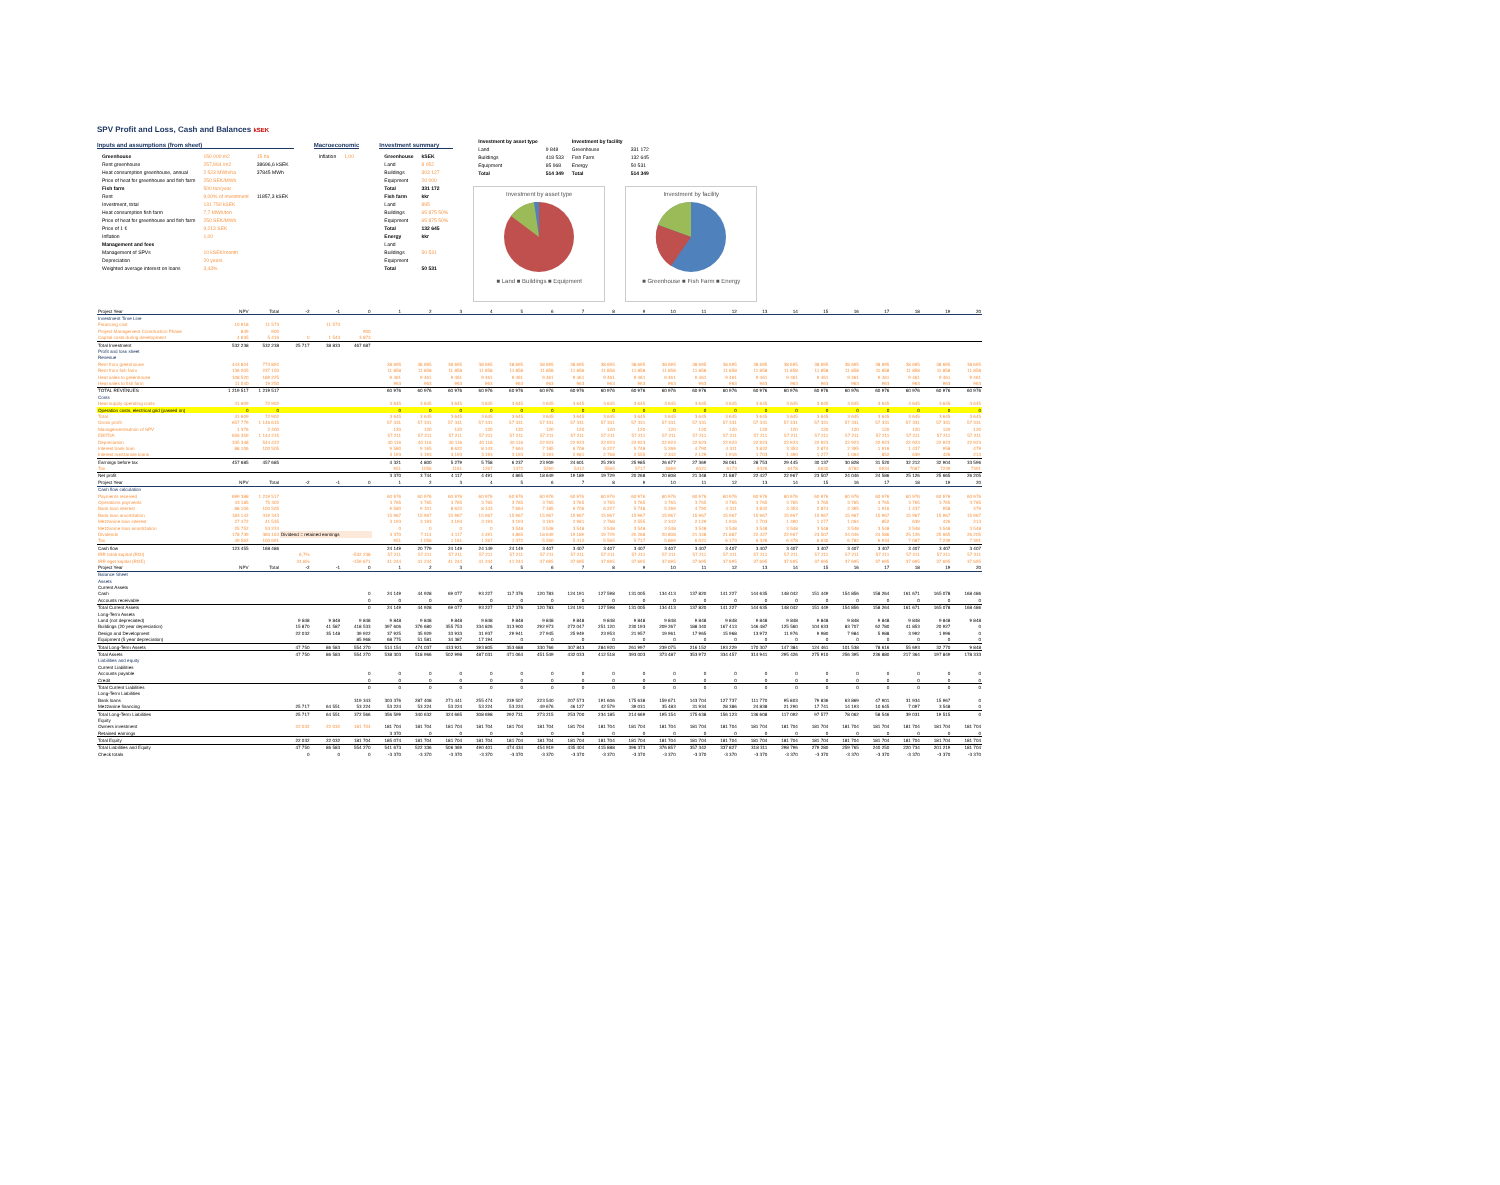SPV Profit and Loss, Cash and Balances kSEK
Inputs and assumptions (from sheet)
| Greenhouse | 150 000 m2 | 15 ha |
| Rent greenhouse | 257,964 /m2 | 38696,6 kSEK |
| Heat consumption greenhouse, annual | 2 523 MWh/ha | 37845 MWh |
| Price of heat for greenhouse and fish farm | 250 SEK/MWh | |
| Fish farm | 500 ton/year | |
| Rent | 9,00% of investment | 11857,3 kSEK |
| Investment, total | 131 750 kSEK | |
| Heat consumption fish farm | 7,7 MWh/ton | |
| Price of heat for greenhouse and fish farm | 250 SEK/MWh | |
| Price of 1 € | 9,213 SEK | |
| Inflation | 1,00 | |
| Management and fees | | |
| Management of SPVs | 10 kSEK/month | |
| Depreciation | 20 years | |
| Weighted average interest on loans | 3,43% | |
Macroeconomic
| Inflation | 1,00 |
Investment summary
| Greenhouse | kSEK |
| Land | 8 052 |
| Buildings | 303 127 |
| Equipment | 20 000 |
| Total | 331 172 |
| Fish farm | kkr |
| Land | 895 |
| Buildings | 65 875 50% |
| Equipment | 65 875 50% |
| Total | 132 645 |
| Energy | kkr |
| Land | |
| Buildings | 50 531 |
| Equipment | |
| Total | 50 531 |
| Investment by asset type | | Investment by facility | |
| Land | 9 848 | Greenhouse | 331 172 |
| Buildings | 418 533 | Fish Farm | 132 645 |
| Equipment | 85 968 | Energy | 50 531 |
| Total | 514 349 | Total | 514 349 |
Investment by asset type
■ Land ■ Buildings ■ Equipment
Investment by facility
■ Greenhouse ■ Fish Farm ■ Energy
| Project Year | NPV | Total | -2 | -1 | 0 | 1 | 2 | 3 | 4 | 5 | 6 | 7 | 8 | 9 | 10 | 11 | 12 | 13 | 14 | 15 | 16 | 17 | 18 | 19 | 20 |
| --- | --- | --- | --- | --- | --- | --- | --- | --- | --- | --- | --- | --- | --- | --- | --- | --- | --- | --- | --- | --- | --- | --- | --- | --- | --- |
| Investment Time Line | | | | | | | | | | | | | | | | | | | | | | | | | |
| Financing cost | 10 918 | 11 573 | | 11 573 | | | | | | | | | | | | | | | | | | | | | |
| Project Management Construction Phase | 849 | 900 | | | 900 | | | | | | | | | | | | | | | | | | | | |
| Capital costs during development | 4 635 | 5 416 | 0 | 1 543 | 3 873 | | | | | | | | | | | | | | | | | | | | |
| Total Investment | 532 238 | 532 238 | 25 717 | 38 833 | 467 687 | | | | | | | | | | | | | | | | | | | | |
| Profit and loss sheet | | | | | | | | | | | | | | | | | | | | | | | | | |
| Revenue | | | | | | | | | | | | | | | | | | | | | | | | | |
| Rent from greenhouse | 443 824 | 773 892 | | | | 38 695 | 38 695 | 38 695 | 38 695 | 38 695 | 38 695 | 38 695 | 38 695 | 38 695 | 38 695 | 38 695 | 38 695 | 38 695 | 38 695 | 38 695 | 38 695 | 38 695 | 38 695 | 38 695 | 38 695 |
| Rent from fish farm | 136 005 | 237 150 | | | | 11 858 | 11 858 | 11 858 | 11 858 | 11 858 | 11 858 | 11 858 | 11 858 | 11 858 | 11 858 | 11 858 | 11 858 | 11 858 | 11 858 | 11 858 | 11 858 | 11 858 | 11 858 | 11 858 | 11 858 |
| Heat sales to greenhouse | 108 520 | 189 225 | | | | 9 461 | 9 461 | 9 461 | 9 461 | 9 461 | 9 461 | 9 461 | 9 461 | 9 461 | 9 461 | 9 461 | 9 461 | 9 461 | 9 461 | 9 461 | 9 461 | 9 461 | 9 461 | 9 461 | 9 461 |
| Heat sales to fish farm | 11 040 | 19 250 | | | | 963 | 963 | 963 | 963 | 963 | 963 | 963 | 963 | 963 | 963 | 963 | 963 | 963 | 963 | 963 | 963 | 963 | 963 | 963 | 963 |
| TOTAL REVENUES | 1 219 517 | 1 219 517 | | | | 60 976 | 60 976 | 60 976 | 60 976 | 60 976 | 60 976 | 60 976 | 60 976 | 60 976 | 60 976 | 60 976 | 60 976 | 60 976 | 60 976 | 60 976 | 60 976 | 60 976 | 60 976 | 60 976 | 60 976 |
| Costs | | | | | | | | | | | | | | | | | | | | | | | | | |
| Heat supply operating costs | 41 609 | 72 902 | | | | 3 645 | 3 645 | 3 645 | 3 645 | 3 645 | 3 645 | 3 645 | 3 645 | 3 645 | 3 645 | 3 645 | 3 645 | 3 645 | 3 645 | 3 645 | 3 645 | 3 645 | 3 645 | 3 645 | 3 645 |
| Operation costs, electrical grid (passed on) | 0 | 0 | | | | 0 | 0 | 0 | 0 | 0 | 0 | 0 | 0 | 0 | 0 | 0 | 0 | 0 | 0 | 0 | 0 | 0 | 0 | 0 | 0 |
| Total | 41 609 | 72 902 | | | | 3 645 | 3 645 | 3 645 | 3 645 | 3 645 | 3 645 | 3 645 | 3 645 | 3 645 | 3 645 | 3 645 | 3 645 | 3 645 | 3 645 | 3 645 | 3 645 | 3 645 | 3 645 | 3 645 | 3 645 |
| Gross profit | 657 779 | 1 146 615 | | | | 57 331 | 57 331 | 57 331 | 57 331 | 57 331 | 57 331 | 57 331 | 57 331 | 57 331 | 57 331 | 57 331 | 57 331 | 57 331 | 57 331 | 57 331 | 57 331 | 57 331 | 57 331 | 57 331 | 57 331 |
| Management/admin of SPV | 1 376 | 2 400 | | | | 120 | 120 | 120 | 120 | 120 | 120 | 120 | 120 | 120 | 120 | 120 | 120 | 120 | 120 | 120 | 120 | 120 | 120 | 120 | 120 |
| EBITDA | 656 359 | 1 144 215 | | | | 57 211 | 57 211 | 57 211 | 57 211 | 57 211 | 57 211 | 57 211 | 57 211 | 57 211 | 57 211 | 57 211 | 57 211 | 57 211 | 57 211 | 57 211 | 57 211 | 57 211 | 57 211 | 57 211 | 57 211 |
| Depreciation | 335 348 | 544 422 | | | | 40 116 | 40 116 | 40 116 | 40 116 | 40 116 | 22 923 | 22 923 | 22 923 | 22 923 | 22 923 | 22 923 | 22 923 | 22 923 | 22 923 | 22 923 | 22 923 | 22 923 | 22 923 | 22 923 | 22 923 |
| Interest bank loan | 88 106 | 100 505 | | | | 9 580 | 9 165 | 8 622 | 8 143 | 7 664 | 7 185 | 6 706 | 6 227 | 5 748 | 5 269 | 4 790 | 4 311 | 3 832 | 3 353 | 2 874 | 2 395 | 1 916 | 1 437 | 958 | 479 |
| Interest mezzanine loans | | | | | | 3 193 | 3 193 | 3 193 | 3 193 | 3 193 | 3 193 | 2 981 | 2 768 | 2 555 | 2 342 | 2 129 | 1 916 | 1 703 | 1 490 | 1 277 | 1 064 | 852 | 639 | 426 | 213 |
| Earnings before tax | 457 685 | 457 685 | | | | 4 321 | 4 800 | 5 279 | 5 758 | 6 237 | 23 909 | 24 601 | 25 293 | 25 985 | 26 677 | 27 369 | 28 061 | 28 753 | 29 445 | 30 137 | 30 828 | 31 520 | 32 212 | 32 904 | 33 596 |
| Tax | | | | | | 951 | 1056 | 1161 | 1267 | 1372 | 5260 | 5412 | 5565 | 5717 | 5869 | 6021 | 6173 | 6326 | 6478 | 6630 | 6782 | 6934 | 7087 | 7239 | 7391 |
| Net profit | | | | | | 3 370 | 3 744 | 4 117 | 4 491 | 4 865 | 18 649 | 19 189 | 19 729 | 20 268 | 20 808 | 21 348 | 21 887 | 22 427 | 22 967 | 23 507 | 24 046 | 24 586 | 25 126 | 25 665 | 26 205 |
| Project Year | NPV | Total | -2 | -1 | 0 | 1 | 2 | 3 | 4 | 5 | 6 | 7 | 8 | 9 | 10 | 11 | 12 | 13 | 14 | 15 | 16 | 17 | 18 | 19 | 20 |
| Cash flow calculation | | | | | | | | | | | | | | | | | | | | | | | | | |
| Payments received | 699 388 | 1 219 517 | | | | 60 976 | 60 976 | 60 976 | 60 976 | 60 976 | 60 976 | 60 976 | 60 976 | 60 976 | 60 976 | 60 976 | 60 976 | 60 976 | 60 976 | 60 976 | 60 976 | 60 976 | 60 976 | 60 976 | 60 976 |
| Operations payments | 43 185 | 75 302 | | | | 3 765 | 3 765 | 3 765 | 3 765 | 3 765 | 3 765 | 3 765 | 3 765 | 3 765 | 3 765 | 3 765 | 3 765 | 3 765 | 3 765 | 3 765 | 3 765 | 3 765 | 3 765 | 3 765 | 3 765 |
| Bank loan interest | 88 106 | 100 505 | | | | 9 580 | 9 101 | 8 622 | 8 143 | 7 664 | 7 185 | 6 706 | 6 227 | 5 748 | 5 269 | 4 790 | 4 311 | 3 832 | 3 353 | 2 874 | 2 395 | 1 916 | 1 437 | 958 | 479 |
| Bank loan amortization | 183 142 | 319 343 | | | | 15 967 | 15 967 | 15 967 | 15 967 | 15 967 | 15 967 | 15 967 | 15 967 | 15 967 | 15 967 | 15 967 | 15 967 | 15 967 | 15 967 | 15 967 | 15 967 | 15 967 | 15 967 | 15 967 | 15 967 |
| Mezzanine loan interest | 27 472 | 41 535 | | | | 3 193 | 3 193 | 3 193 | 3 193 | 3 193 | 3 193 | 2 981 | 2 768 | 2 555 | 2 342 | 2 129 | 1 916 | 1 703 | 1 490 | 1 277 | 1 064 | 852 | 639 | 426 | 213 |
| Mezzanine loan amortization | 25 752 | 53 224 | | | | 0 | 0 | 0 | 0 | 3 548 | 3 548 | 3 548 | 3 548 | 3 548 | 3 548 | 3 548 | 3 548 | 3 548 | 3 548 | 3 548 | 3 548 | 3 548 | 3 548 | 3 548 | 3 548 |
| Dividends | 178 739 | 360 163 | Dividend = retained earnings | | | 3 370 | 7 114 | 4 117 | 4 491 | 4 865 | 18 649 | 19 189 | 19 729 | 20 268 | 20 808 | 21 348 | 21 887 | 22 427 | 22 967 | 23 507 | 24 046 | 24 586 | 25 126 | 25 665 | 26 205 |
| Tax | 49 562 | 100 691 | | | | 951 | 1 056 | 1 161 | 1 267 | 1 372 | 5 260 | 5 412 | 5 565 | 5 717 | 5 869 | 6 021 | 6 173 | 6 326 | 6 478 | 6 630 | 6 782 | 6 934 | 7 087 | 7 239 | 7 391 |
| Cash flow | 123 455 | 168 486 | | | | 24 149 | 20 779 | 24 149 | 24 149 | 24 149 | 3 407 | 3 407 | 3 407 | 3 407 | 3 407 | 3 407 | 3 407 | 3 407 | 3 407 | 3 407 | 3 407 | 3 407 | 3 407 | 3 407 | 3 407 |
| IRR totalt kapital (ROI) | | | 6,7% | | -532 238 | 57 211 | 57 211 | 57 211 | 57 211 | 57 211 | 57 211 | 57 211 | 57 211 | 57 211 | 57 211 | 57 211 | 57 211 | 57 211 | 57 211 | 57 211 | 57 211 | 57 211 | 57 211 | 57 211 | 57 211 |
| IRR eget kapital (ROE) | | | 24,8% | | -159 671 | 41 244 | 41 244 | 41 244 | 41 244 | 41 244 | 37 695 | 37 695 | 37 695 | 37 695 | 37 695 | 37 695 | 37 695 | 37 695 | 37 695 | 37 695 | 37 695 | 37 695 | 37 695 | 37 695 | 37 695 |
| Project Year | NPV | Total | -2 | -1 | 0 | 1 | 2 | 3 | 4 | 5 | 6 | 7 | 8 | 9 | 10 | 11 | 12 | 13 | 14 | 15 | 16 | 17 | 18 | 19 | 20 |
| Balance Sheet | | | | | | | | | | | | | | | | | | | | | | | | | |
| Assets | | | | | | | | | | | | | | | | | | | | | | | | | |
| Current Assets | | | | | | | | | | | | | | | | | | | | | | | | | |
| Cash | | | | | 0 | 24 149 | 44 928 | 69 077 | 93 227 | 117 376 | 120 783 | 124 191 | 127 598 | 131 005 | 134 413 | 137 820 | 141 227 | 144 635 | 148 042 | 151 449 | 154 856 | 158 264 | 161 671 | 165 078 | 168 486 |
| Accounts receivable | | | | | 0 | 0 | 0 | 0 | 0 | 0 | 0 | 0 | 0 | 0 | 0 | 0 | 0 | 0 | 0 | 0 | 0 | 0 | 0 | 0 | 0 |
| Total Current Assets | | | | | 0 | 24 149 | 44 928 | 69 077 | 93 227 | 117 376 | 120 783 | 124 191 | 127 598 | 131 005 | 134 413 | 137 820 | 141 227 | 144 635 | 148 042 | 151 449 | 154 856 | 158 264 | 161 671 | 165 078 | 168 486 |
| Long-Term Assets | | | | | | | | | | | | | | | | | | | | | | | | | |
| Land (not depreciated) | | | 9 848 | 9 848 | 9 848 | 9 848 | 9 848 | 9 848 | 9 848 | 9 848 | 9 848 | 9 848 | 9 848 | 9 848 | 9 848 | 9 848 | 9 848 | 9 848 | 9 848 | 9 848 | 9 848 | 9 848 | 9 848 | 9 848 | 9 848 |
| Buildings (20 year depreciation) | | | 15 870 | 41 587 | 418 533 | 397 606 | 376 680 | 355 753 | 334 826 | 313 900 | 292 973 | 272 047 | 251 120 | 230 193 | 209 267 | 188 340 | 167 413 | 146 487 | 125 560 | 104 633 | 83 707 | 62 780 | 41 853 | 20 927 | 0 |
| Design and Development | | | 22 032 | 35 148 | 39 922 | 37 925 | 35 929 | 33 933 | 31 937 | 29 941 | 27 945 | 25 949 | 23 953 | 21 957 | 19 961 | 17 965 | 15 968 | 13 972 | 11 976 | 9 980 | 7 984 | 5 988 | 3 992 | 1 996 | 0 |
| Equipment (5 year depreciation) | | | | | 85 968 | 68 775 | 51 581 | 34 387 | 17 194 | 0 | 0 | 0 | 0 | 0 | 0 | 0 | 0 | 0 | 0 | 0 | 0 | 0 | 0 | 0 | 0 |
| Total Long-Term Assets | | | 47 750 | 86 583 | 554 270 | 514 154 | 474 037 | 433 921 | 393 805 | 353 688 | 330 766 | 307 843 | 284 920 | 261 997 | 239 075 | 216 152 | 193 229 | 170 307 | 147 384 | 124 461 | 101 538 | 78 616 | 55 693 | 32 770 | 9 848 |
| Total Assets | | | 47 750 | 86 583 | 554 270 | 538 303 | 518 966 | 502 998 | 487 031 | 471 064 | 451 549 | 432 033 | 412 518 | 393 003 | 373 487 | 353 972 | 334 457 | 314 941 | 295 426 | 275 910 | 256 395 | 236 880 | 217 364 | 197 849 | 178 333 |
| Liabilities and equity | | | | | | | | | | | | | | | | | | | | | | | | | |
| Current Liabilities | | | | | | | | | | | | | | | | | | | | | | | | | |
| Accounts payable | | | | | 0 | 0 | 0 | 0 | 0 | 0 | 0 | 0 | 0 | 0 | 0 | 0 | 0 | 0 | 0 | 0 | 0 | 0 | 0 | 0 | 0 |
| Credit | | | | | 0 | 0 | 0 | 0 | 0 | 0 | 0 | 0 | 0 | 0 | 0 | 0 | 0 | 0 | 0 | 0 | 0 | 0 | 0 | 0 | 0 |
| Total Current Liabilities | | | | | 0 | 0 | 0 | 0 | 0 | 0 | 0 | 0 | 0 | 0 | 0 | 0 | 0 | 0 | 0 | 0 | 0 | 0 | 0 | 0 | 0 |
| Long-Term Liabilities | | | | | | | | | | | | | | | | | | | | | | | | | |
| Bank loans | | | | | 319 343 | 303 376 | 287 408 | 271 441 | 255 474 | 239 507 | 223 540 | 207 573 | 191 606 | 175 638 | 159 671 | 143 704 | 127 737 | 111 770 | 95 803 | 79 836 | 63 869 | 47 901 | 31 934 | 15 967 | 0 |
| Mezzanine financing | | | 25 717 | 64 551 | 53 224 | 53 224 | 53 224 | 53 224 | 53 224 | 53 224 | 49 676 | 46 127 | 42 579 | 39 031 | 35 483 | 31 934 | 28 386 | 24 838 | 21 290 | 17 741 | 14 193 | 10 645 | 7 097 | 3 548 | 0 |
| Total Long-Term Liabilities | | | 25 717 | 64 551 | 372 566 | 356 599 | 340 632 | 324 665 | 308 698 | 292 731 | 273 215 | 253 700 | 234 185 | 214 669 | 195 154 | 175 638 | 156 123 | 136 608 | 117 092 | 97 577 | 78 062 | 58 546 | 39 031 | 19 515 | 0 |
| Equity | | | | | | | | | | | | | | | | | | | | | | | | | |
| Owners investment | | | 22 032 | 22 032 | 181 704 | 181 704 | 181 704 | 181 704 | 181 704 | 181 704 | 181 704 | 181 704 | 181 704 | 181 704 | 181 704 | 181 704 | 181 704 | 181 704 | 181 704 | 181 704 | 181 704 | 181 704 | 181 704 | 181 704 | 181 704 |
| Retained earnings | | | | | | 3 370 | 0 | 0 | 0 | 0 | 0 | 0 | 0 | 0 | 0 | 0 | 0 | 0 | 0 | 0 | 0 | 0 | 0 | 0 | 0 |
| Total Equity | | | 22 032 | 22 032 | 181 704 | 185 074 | 181 704 | 181 704 | 181 704 | 181 704 | 181 704 | 181 704 | 181 704 | 181 704 | 181 704 | 181 704 | 181 704 | 181 704 | 181 704 | 181 704 | 181 704 | 181 704 | 181 704 | 181 704 | 181 704 |
| Total Liabilities and Equity | | | 47 750 | 86 583 | 554 270 | 541 673 | 522 336 | 506 369 | 490 401 | 474 434 | 454 919 | 435 404 | 415 888 | 396 373 | 376 857 | 357 342 | 337 827 | 318 311 | 298 796 | 279 280 | 259 765 | 240 250 | 220 734 | 201 219 | 181 704 |
| Check totals | | | 0 | 0 | 0 | -3 370 | -3 370 | -3 370 | -3 370 | -3 370 | -3 370 | -3 370 | -3 370 | -3 370 | -3 370 | -3 370 | -3 370 | -3 370 | -3 370 | -3 370 | -3 370 | -3 370 | -3 370 | -3 370 | -3 370 |